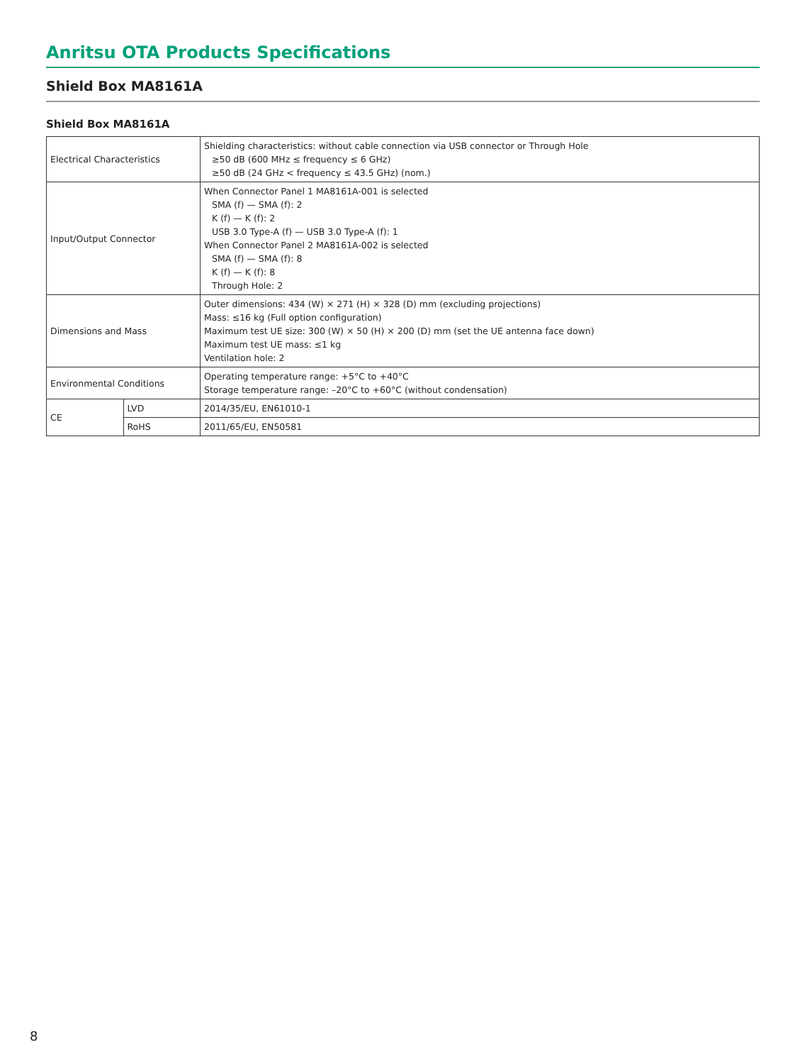Anritsu OTA Products Specifications
Shield Box MA8161A
Shield Box MA8161A
| Electrical Characteristics | | Shielding characteristics: without cable connection via USB connector or Through Hole ≥50 dB (600 MHz ≤ frequency ≤ 6 GHz) ≥50 dB (24 GHz < frequency ≤ 43.5 GHz) (nom.) |
| Input/Output Connector | | When Connector Panel 1 MA8161A-001 is selected SMA (f) — SMA (f): 2 K (f) — K (f): 2 USB 3.0 Type-A (f) — USB 3.0 Type-A (f): 1 When Connector Panel 2 MA8161A-002 is selected SMA (f) — SMA (f): 8 K (f) — K (f): 8 Through Hole: 2 |
| Dimensions and Mass | | Outer dimensions: 434 (W) × 271 (H) × 328 (D) mm (excluding projections) Mass: ≤16 kg (Full option configuration) Maximum test UE size: 300 (W) × 50 (H) × 200 (D) mm (set the UE antenna face down) Maximum test UE mass: ≤1 kg Ventilation hole: 2 |
| Environmental Conditions | | Operating temperature range: +5°C to +40°C Storage temperature range: –20°C to +60°C (without condensation) |
| CE | LVD | 2014/35/EU, EN61010-1 |
| | RoHS | 2011/65/EU, EN50581 |
8